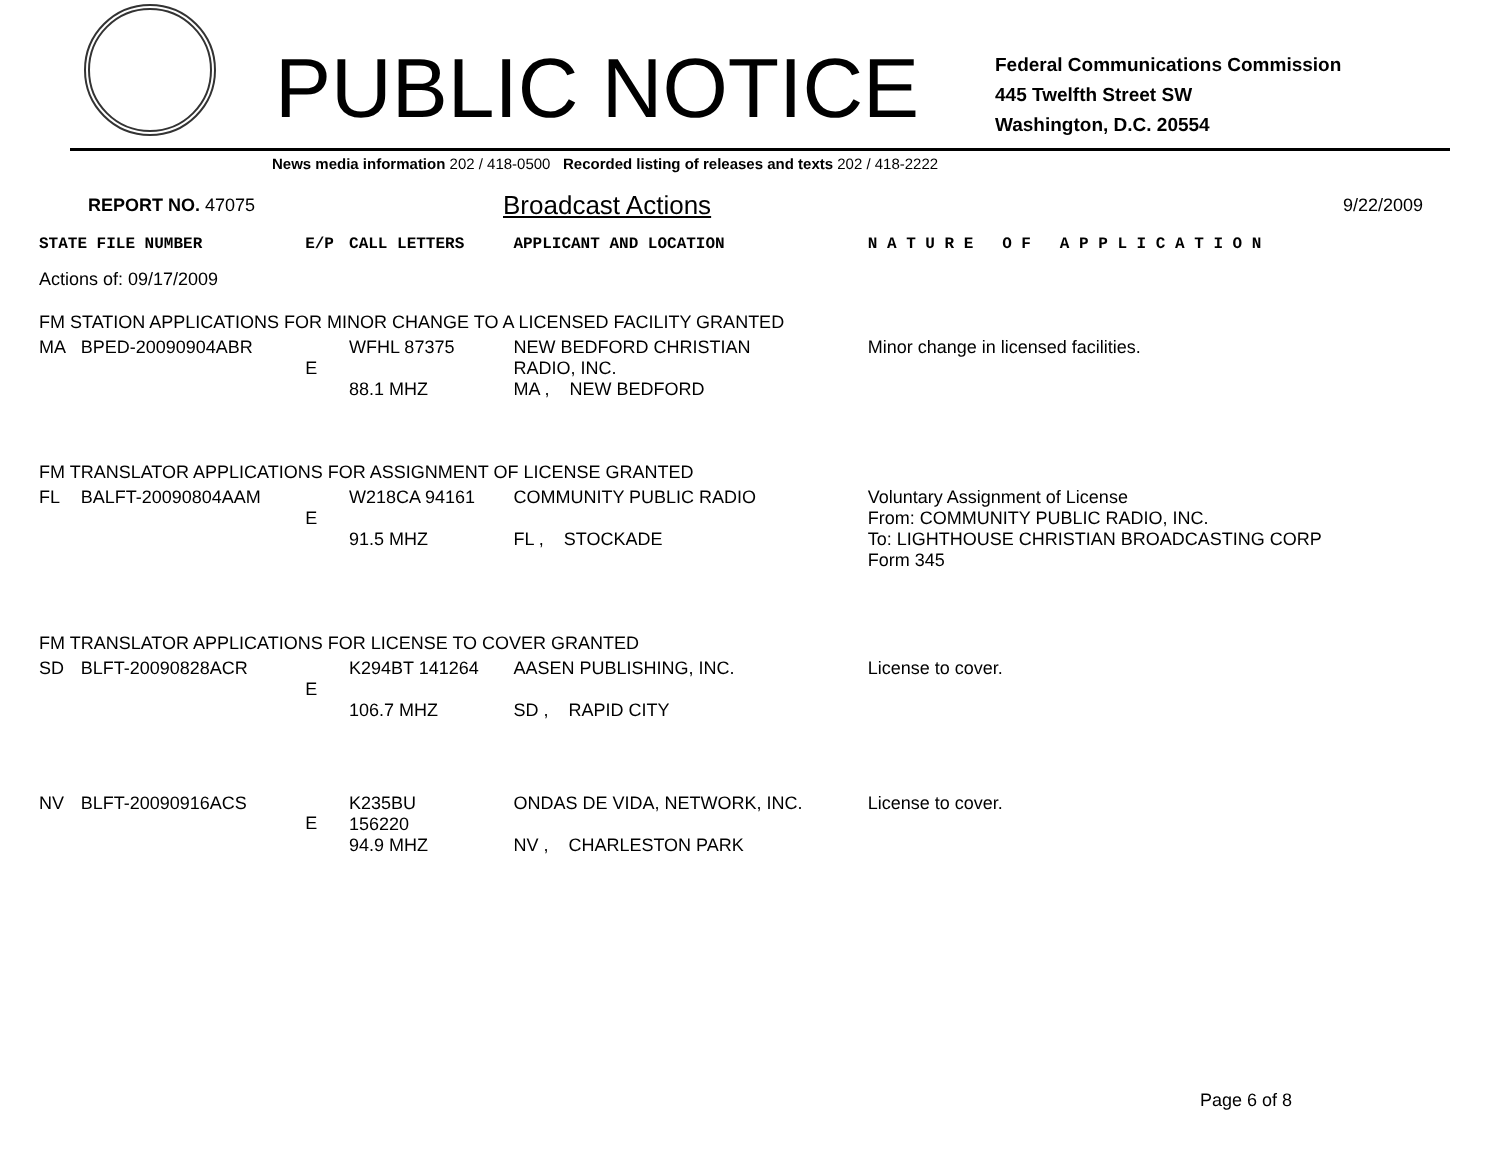PUBLIC NOTICE
Federal Communications Commission
445 Twelfth Street SW
Washington, D.C. 20554
News media information 202 / 418-0500 Recorded listing of releases and texts 202 / 418-2222
REPORT NO. 47075 Broadcast Actions 9/22/2009
| STATE FILE NUMBER | | E/P | CALL LETTERS | APPLICANT AND LOCATION | N A T U R E O F A P P L I C A T I O N |
| Actions of: 09/17/2009 | | | | | |
| FM STATION APPLICATIONS FOR MINOR CHANGE TO A LICENSED FACILITY GRANTED | | | | | |
| MA | BPED-20090904ABR | E | WFHL 87375 88.1 MHZ | NEW BEDFORD CHRISTIAN RADIO, INC. MA , NEW BEDFORD | Minor change in licensed facilities. |
| FM TRANSLATOR APPLICATIONS FOR ASSIGNMENT OF LICENSE GRANTED | | | | | |
| FL | BALFT-20090804AAM | E | W218CA 94161 91.5 MHZ | COMMUNITY PUBLIC RADIO FL , STOCKADE | Voluntary Assignment of License From: COMMUNITY PUBLIC RADIO, INC. To: LIGHTHOUSE CHRISTIAN BROADCASTING CORP Form 345 |
| FM TRANSLATOR APPLICATIONS FOR LICENSE TO COVER GRANTED | | | | | |
| SD | BLFT-20090828ACR | E | K294BT 141264 106.7 MHZ | AASEN PUBLISHING, INC. SD , RAPID CITY | License to cover. |
| NV | BLFT-20090916ACS | E | K235BU 156220 94.9 MHZ | ONDAS DE VIDA, NETWORK, INC. NV , CHARLESTON PARK | License to cover. |
Page 6 of 8